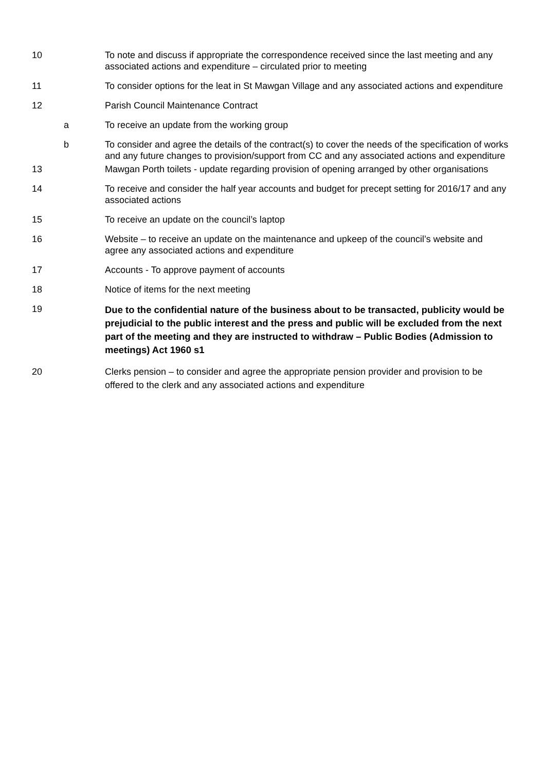10 To note and discuss if appropriate the correspondence received since the last meeting and any associated actions and expenditure – circulated prior to meeting
11 To consider options for the leat in St Mawgan Village and any associated actions and expenditure
12 Parish Council Maintenance Contract
a To receive an update from the working group
b To consider and agree the details of the contract(s) to cover the needs of the specification of works and any future changes to provision/support from CC and any associated actions and expenditure
13 Mawgan Porth toilets - update regarding provision of opening arranged by other organisations
14 To receive and consider the half year accounts and budget for precept setting for 2016/17 and any associated actions
15 To receive an update on the council’s laptop
16 Website – to receive an update on the maintenance and upkeep of the council’s website and agree any associated actions and expenditure
17 Accounts - To approve payment of accounts
18 Notice of items for the next meeting
19
Due to the confidential nature of the business about to be transacted, publicity would be prejudicial to the public interest and the press and public will be excluded from the next part of the meeting and they are instructed to withdraw – Public Bodies (Admission to meetings) Act 1960 s1
20 Clerks pension – to consider and agree the appropriate pension provider and provision to be offered to the clerk and any associated actions and expenditure